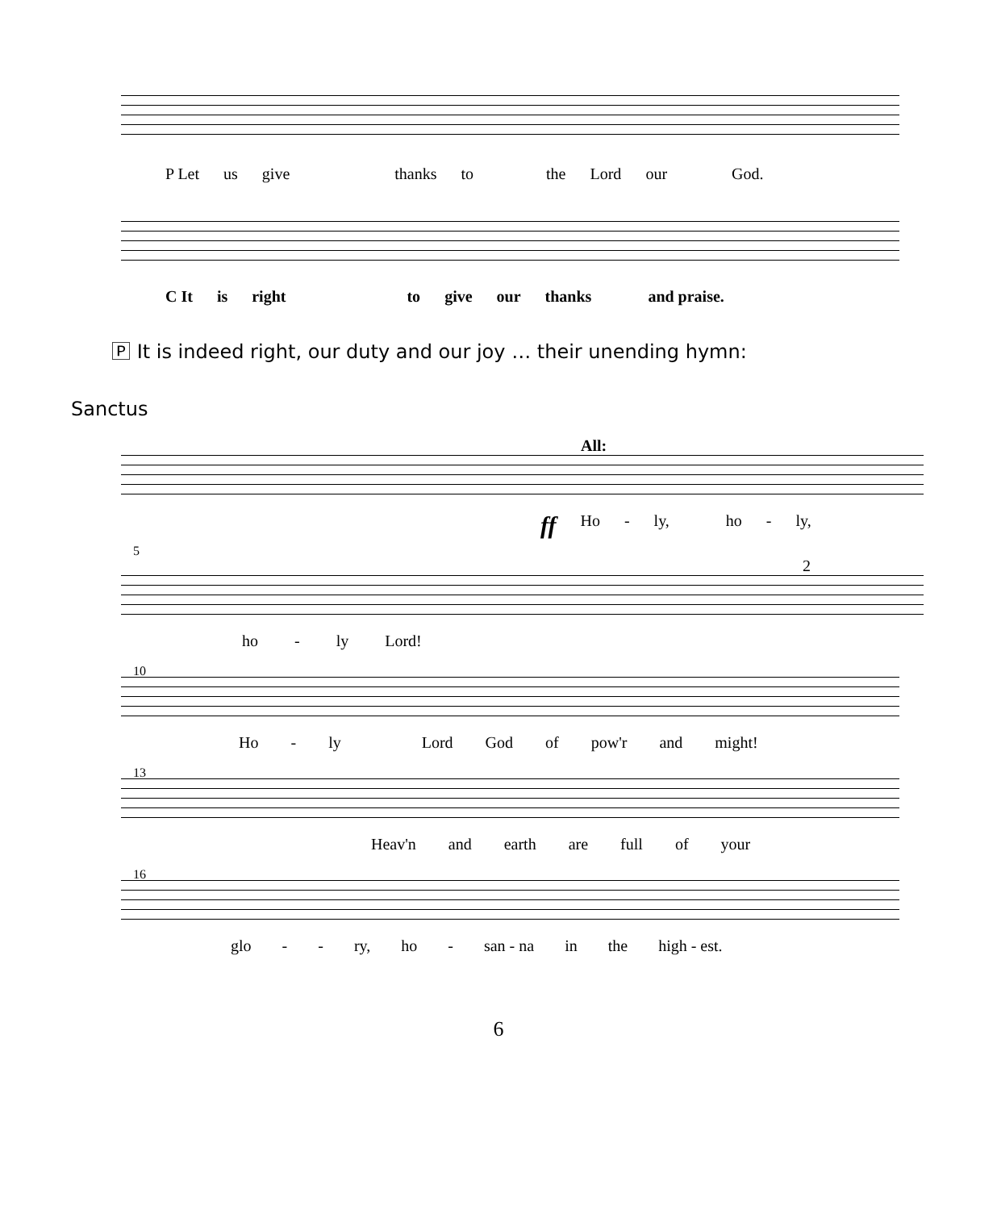P Let us give thanks to the Lord our God.
C It is right to give our thanks and praise.
🄿 It is indeed right, our duty and our joy … their unending hymn:
Sanctus
All:
ff Ho - ly, ho - ly,
5
2
ho - ly Lord!
10
Ho - ly Lord God of pow'r and might!
13
Heav'n and earth are full of your
16
glo - - ry, ho - san - na in the high - est.
6